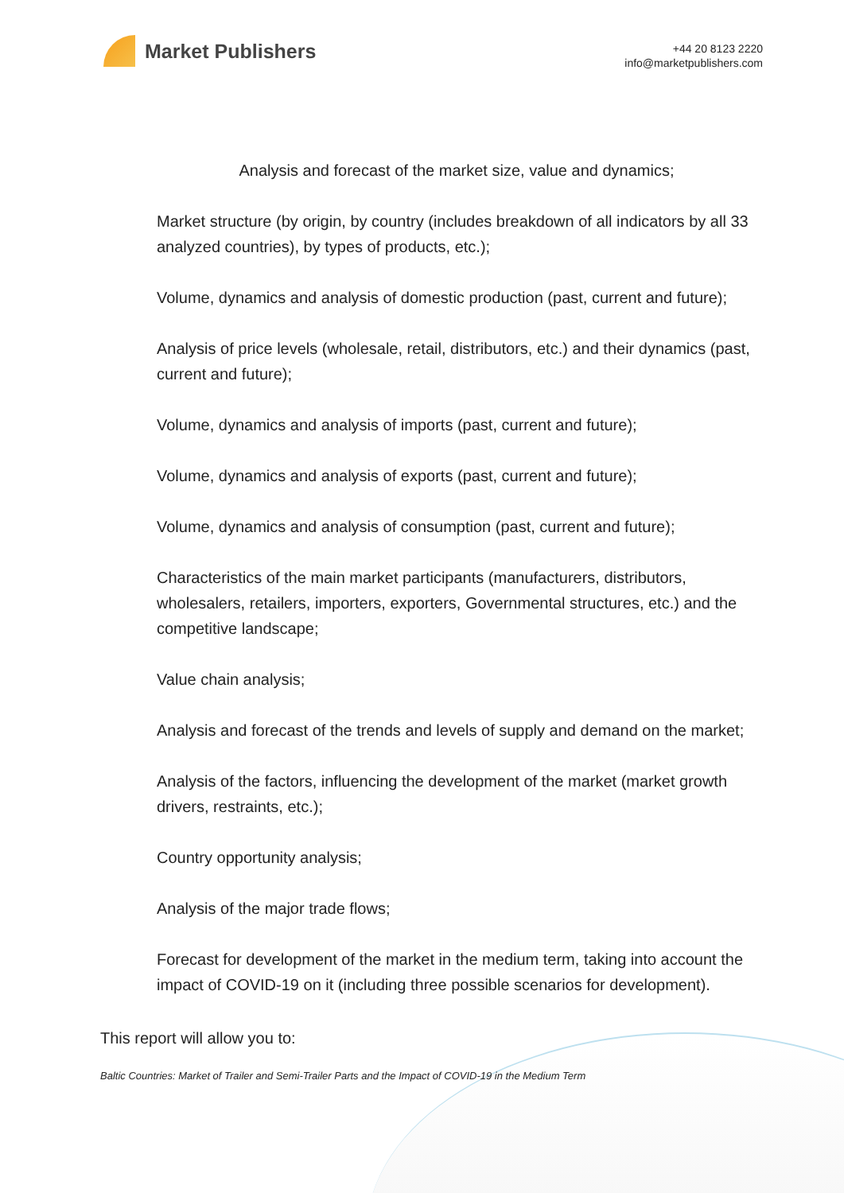Market Publishers
+44 20 8123 2220
info@marketpublishers.com
Analysis and forecast of the market size, value and dynamics;
Market structure (by origin, by country (includes breakdown of all indicators by all 33 analyzed countries), by types of products, etc.);
Volume, dynamics and analysis of domestic production (past, current and future);
Analysis of price levels (wholesale, retail, distributors, etc.) and their dynamics (past, current and future);
Volume, dynamics and analysis of imports (past, current and future);
Volume, dynamics and analysis of exports (past, current and future);
Volume, dynamics and analysis of consumption (past, current and future);
Characteristics of the main market participants (manufacturers, distributors, wholesalers, retailers, importers, exporters, Governmental structures, etc.) and the competitive landscape;
Value chain analysis;
Analysis and forecast of the trends and levels of supply and demand on the market;
Analysis of the factors, influencing the development of the market (market growth drivers, restraints, etc.);
Country opportunity analysis;
Analysis of the major trade flows;
Forecast for development of the market in the medium term, taking into account the impact of COVID-19 on it (including three possible scenarios for development).
This report will allow you to:
Baltic Countries: Market of Trailer and Semi-Trailer Parts and the Impact of COVID-19 in the Medium Term